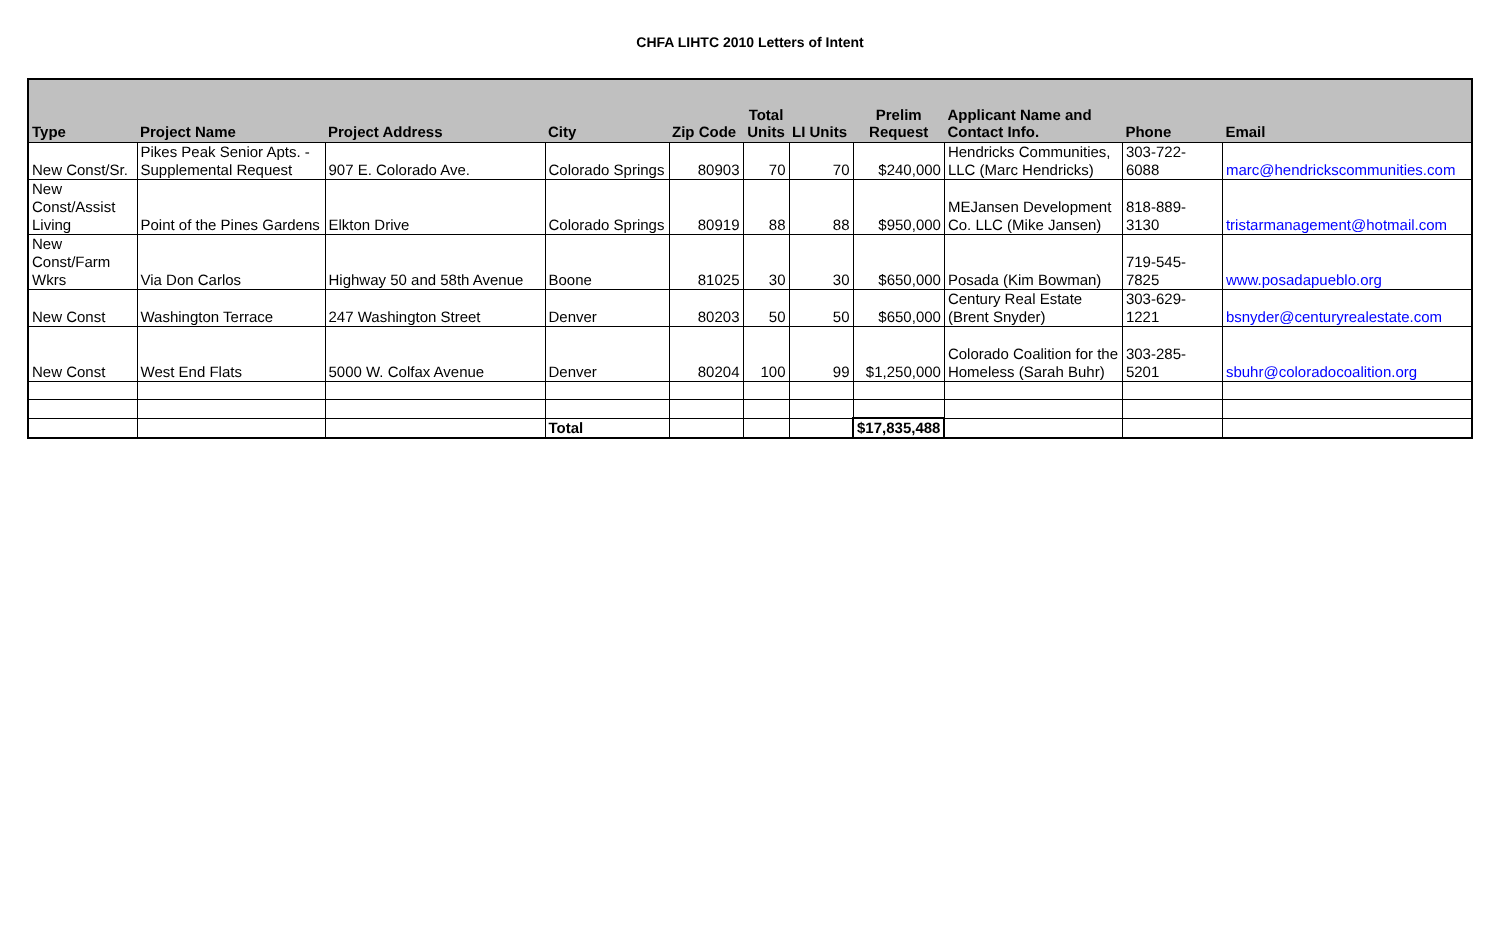CHFA LIHTC 2010 Letters of Intent
| Type | Project Name | Project Address | City | Zip Code | Total Units | LI Units | Prelim Request | Applicant Name and Contact Info. | Phone | Email |
| --- | --- | --- | --- | --- | --- | --- | --- | --- | --- | --- |
| New Const/Sr. | Pikes Peak Senior Apts. - Supplemental Request | 907 E. Colorado Ave. | Colorado Springs | 80903 | 70 | 70 | $240,000 | Hendricks Communities, LLC (Marc Hendricks) | 303-722-6088 | marc@hendrickscommunities.com |
| New Const/Assist Living | Point of the Pines Gardens | Elkton Drive | Colorado Springs | 80919 | 88 | 88 | $950,000 | MEJansen Development Co. LLC (Mike Jansen) | 818-889-3130 | tristarmanagement@hotmail.com |
| New Const/Farm Wkrs | Via Don Carlos | Highway 50 and 58th Avenue | Boone | 81025 | 30 | 30 | $650,000 | Posada (Kim Bowman) | 719-545-7825 | www.posadapueblo.org |
| New Const | Washington Terrace | 247 Washington Street | Denver | 80203 | 50 | 50 | $650,000 | Century Real Estate (Brent Snyder) | 303-629-1221 | bsnyder@centuryrealestate.com |
| New Const | West End Flats | 5000 W. Colfax Avenue | Denver | 80204 | 100 | 99 | $1,250,000 | Colorado Coalition for the Homeless (Sarah Buhr) | 303-285-5201 | sbuhr@coloradocoalition.org |
| | | | Total | | | | $17,835,488 | | | |